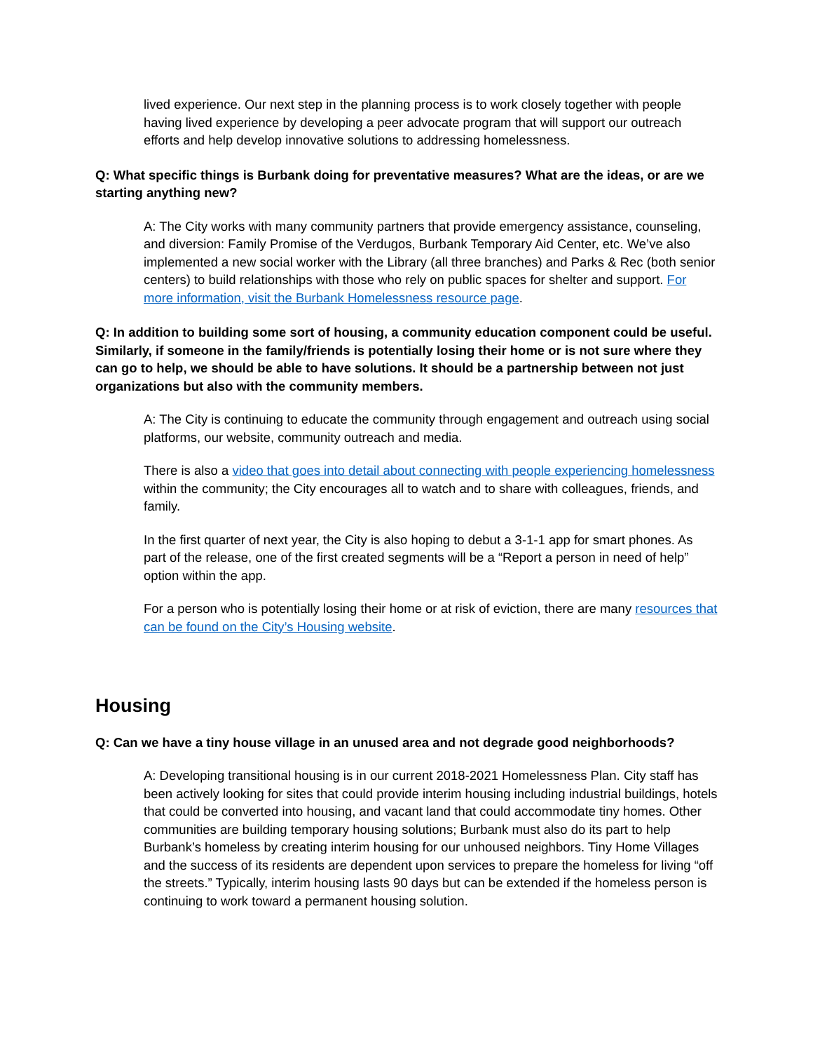lived experience. Our next step in the planning process is to work closely together with people having lived experience by developing a peer advocate program that will support our outreach efforts and help develop innovative solutions to addressing homelessness.
Q: What specific things is Burbank doing for preventative measures? What are the ideas, or are we starting anything new?
A: The City works with many community partners that provide emergency assistance, counseling, and diversion: Family Promise of the Verdugos, Burbank Temporary Aid Center, etc. We’ve also implemented a new social worker with the Library (all three branches) and Parks & Rec (both senior centers) to build relationships with those who rely on public spaces for shelter and support. For more information, visit the Burbank Homelessness resource page.
Q: In addition to building some sort of housing, a community education component could be useful. Similarly, if someone in the family/friends is potentially losing their home or is not sure where they can go to help, we should be able to have solutions. It should be a partnership between not just organizations but also with the community members.
A: The City is continuing to educate the community through engagement and outreach using social platforms, our website, community outreach and media.
There is also a video that goes into detail about connecting with people experiencing homelessness within the community; the City encourages all to watch and to share with colleagues, friends, and family.
In the first quarter of next year, the City is also hoping to debut a 3-1-1 app for smart phones. As part of the release, one of the first created segments will be a “Report a person in need of help” option within the app.
For a person who is potentially losing their home or at risk of eviction, there are many resources that can be found on the City’s Housing website.
Housing
Q: Can we have a tiny house village in an unused area and not degrade good neighborhoods?
A: Developing transitional housing is in our current 2018-2021 Homelessness Plan. City staff has been actively looking for sites that could provide interim housing including industrial buildings, hotels that could be converted into housing, and vacant land that could accommodate tiny homes. Other communities are building temporary housing solutions; Burbank must also do its part to help Burbank’s homeless by creating interim housing for our unhoused neighbors. Tiny Home Villages and the success of its residents are dependent upon services to prepare the homeless for living “off the streets.” Typically, interim housing lasts 90 days but can be extended if the homeless person is continuing to work toward a permanent housing solution.